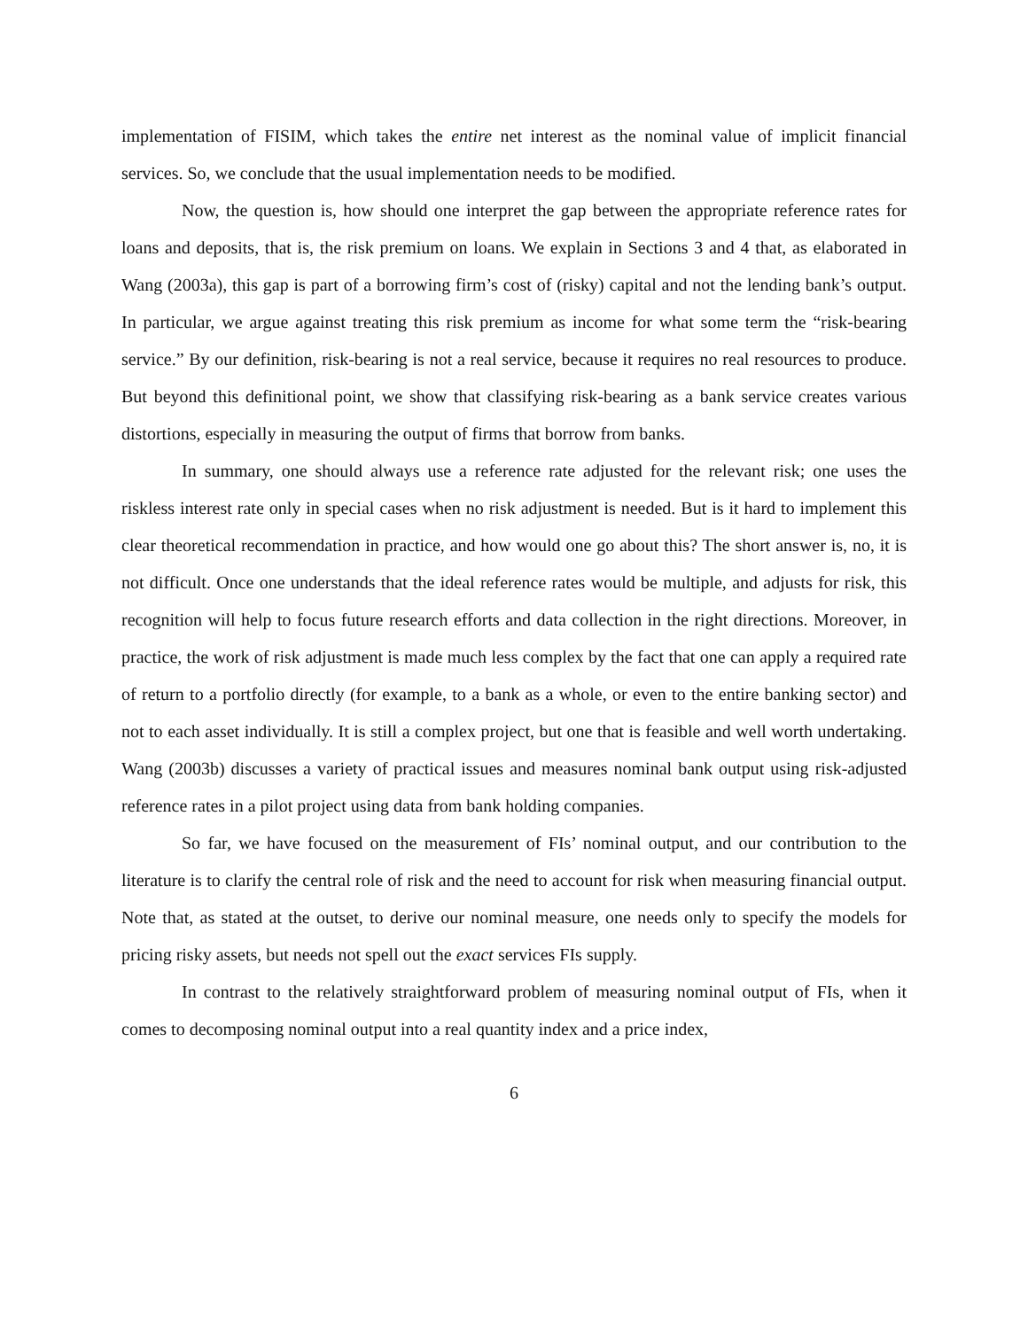implementation of FISIM, which takes the entire net interest as the nominal value of implicit financial services. So, we conclude that the usual implementation needs to be modified.
Now, the question is, how should one interpret the gap between the appropriate reference rates for loans and deposits, that is, the risk premium on loans. We explain in Sections 3 and 4 that, as elaborated in Wang (2003a), this gap is part of a borrowing firm’s cost of (risky) capital and not the lending bank’s output. In particular, we argue against treating this risk premium as income for what some term the “risk-bearing service.” By our definition, risk-bearing is not a real service, because it requires no real resources to produce. But beyond this definitional point, we show that classifying risk-bearing as a bank service creates various distortions, especially in measuring the output of firms that borrow from banks.
In summary, one should always use a reference rate adjusted for the relevant risk; one uses the riskless interest rate only in special cases when no risk adjustment is needed. But is it hard to implement this clear theoretical recommendation in practice, and how would one go about this? The short answer is, no, it is not difficult. Once one understands that the ideal reference rates would be multiple, and adjusts for risk, this recognition will help to focus future research efforts and data collection in the right directions. Moreover, in practice, the work of risk adjustment is made much less complex by the fact that one can apply a required rate of return to a portfolio directly (for example, to a bank as a whole, or even to the entire banking sector) and not to each asset individually. It is still a complex project, but one that is feasible and well worth undertaking. Wang (2003b) discusses a variety of practical issues and measures nominal bank output using risk-adjusted reference rates in a pilot project using data from bank holding companies.
So far, we have focused on the measurement of FIs’ nominal output, and our contribution to the literature is to clarify the central role of risk and the need to account for risk when measuring financial output. Note that, as stated at the outset, to derive our nominal measure, one needs only to specify the models for pricing risky assets, but needs not spell out the exact services FIs supply.
In contrast to the relatively straightforward problem of measuring nominal output of FIs, when it comes to decomposing nominal output into a real quantity index and a price index,
6